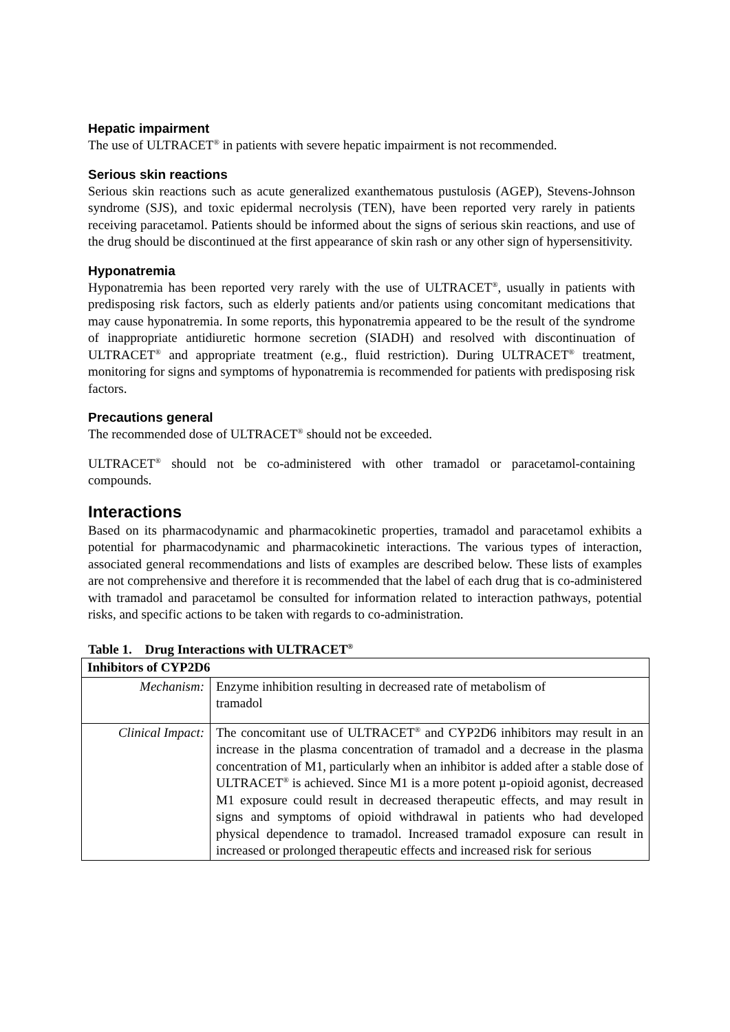Hepatic impairment
The use of ULTRACET<sup>®</sup> in patients with severe hepatic impairment is not recommended.
Serious skin reactions
Serious skin reactions such as acute generalized exanthematous pustulosis (AGEP), Stevens-Johnson syndrome (SJS), and toxic epidermal necrolysis (TEN), have been reported very rarely in patients receiving paracetamol. Patients should be informed about the signs of serious skin reactions, and use of the drug should be discontinued at the first appearance of skin rash or any other sign of hypersensitivity.
Hyponatremia
Hyponatremia has been reported very rarely with the use of ULTRACET<sup>®</sup>, usually in patients with predisposing risk factors, such as elderly patients and/or patients using concomitant medications that may cause hyponatremia. In some reports, this hyponatremia appeared to be the result of the syndrome of inappropriate antidiuretic hormone secretion (SIADH) and resolved with discontinuation of ULTRACET<sup>®</sup> and appropriate treatment (e.g., fluid restriction). During ULTRACET<sup>®</sup> treatment, monitoring for signs and symptoms of hyponatremia is recommended for patients with predisposing risk factors.
Precautions general
The recommended dose of ULTRACET<sup>®</sup> should not be exceeded.
ULTRACET<sup>®</sup> should not be co-administered with other tramadol or paracetamol-containing compounds.
Interactions
Based on its pharmacodynamic and pharmacokinetic properties, tramadol and paracetamol exhibits a potential for pharmacodynamic and pharmacokinetic interactions. The various types of interaction, associated general recommendations and lists of examples are described below. These lists of examples are not comprehensive and therefore it is recommended that the label of each drug that is co-administered with tramadol and paracetamol be consulted for information related to interaction pathways, potential risks, and specific actions to be taken with regards to co-administration.
Table 1. Drug Interactions with ULTRACET<sup>®</sup>
| Inhibitors of CYP2D6 | |
| Mechanism: | Enzyme inhibition resulting in decreased rate of metabolism of tramadol |
| Clinical Impact: | The concomitant use of ULTRACET<sup>®</sup> and CYP2D6 inhibitors may result in an increase in the plasma concentration of tramadol and a decrease in the plasma concentration of M1, particularly when an inhibitor is added after a stable dose of ULTRACET<sup>®</sup> is achieved. Since M1 is a more potent µ-opioid agonist, decreased M1 exposure could result in decreased therapeutic effects, and may result in signs and symptoms of opioid withdrawal in patients who had developed physical dependence to tramadol. Increased tramadol exposure can result in increased or prolonged therapeutic effects and increased risk for serious |